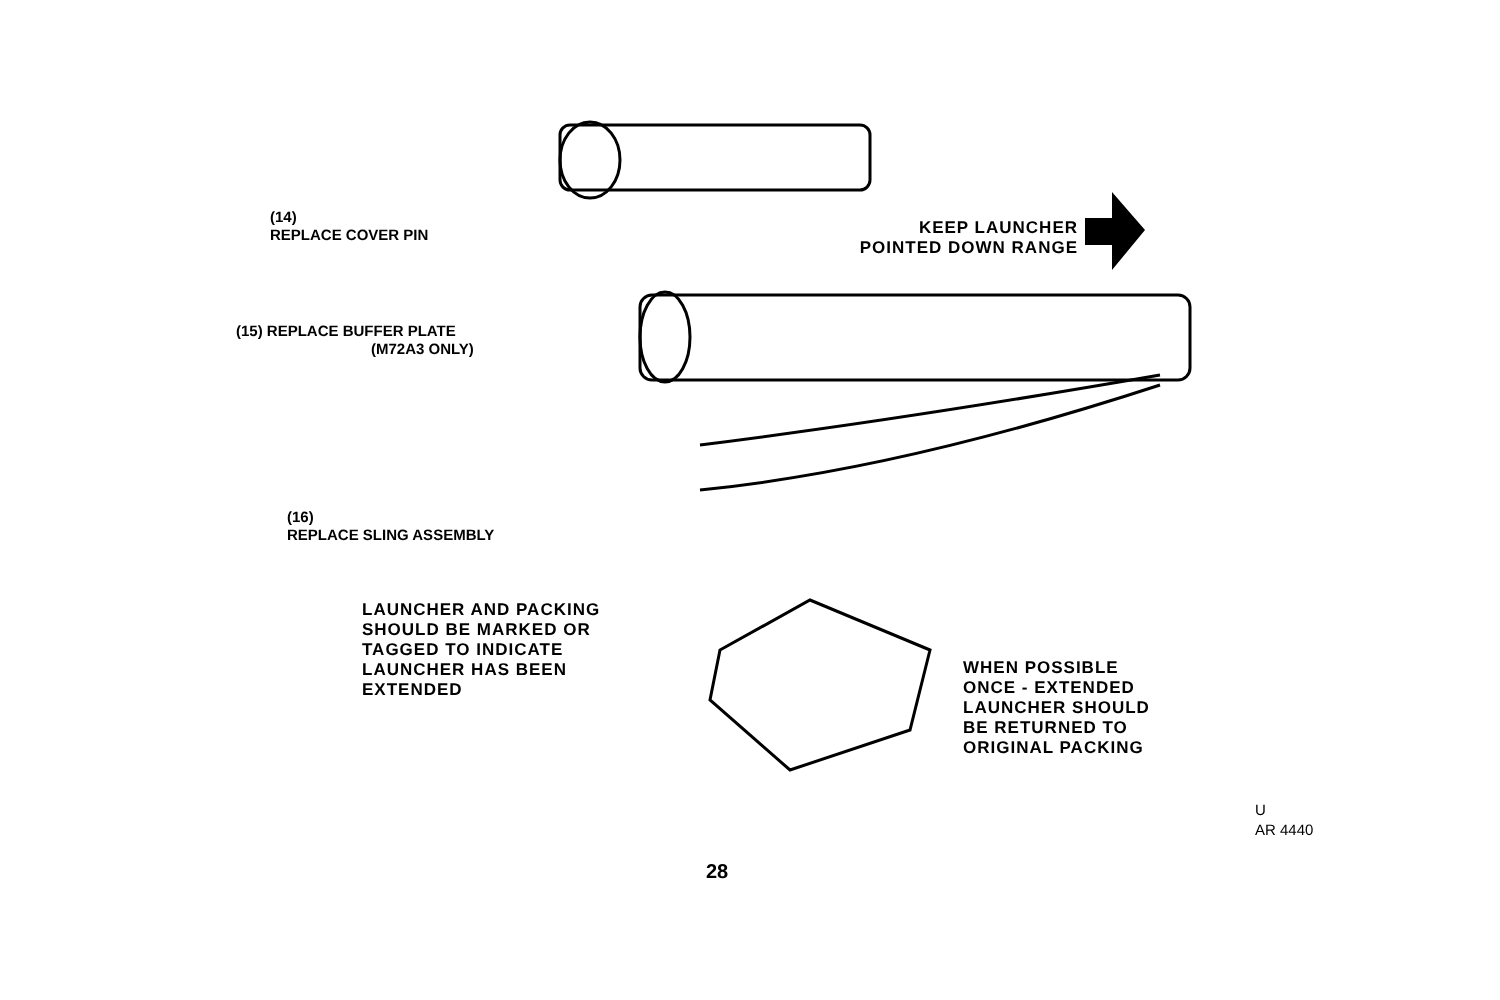(14)
REPLACE COVER PIN
KEEP LAUNCHER
POINTED DOWN RANGE
(15) REPLACE BUFFER PLATE
(M72A3 ONLY)
(16)
REPLACE SLING ASSEMBLY
LAUNCHER AND PACKING
SHOULD BE MARKED OR
TAGGED TO INDICATE
LAUNCHER HAS BEEN
EXTENDED
WHEN POSSIBLE
ONCE - EXTENDED
LAUNCHER SHOULD
BE RETURNED TO
ORIGINAL PACKING
U
AR 4440
28